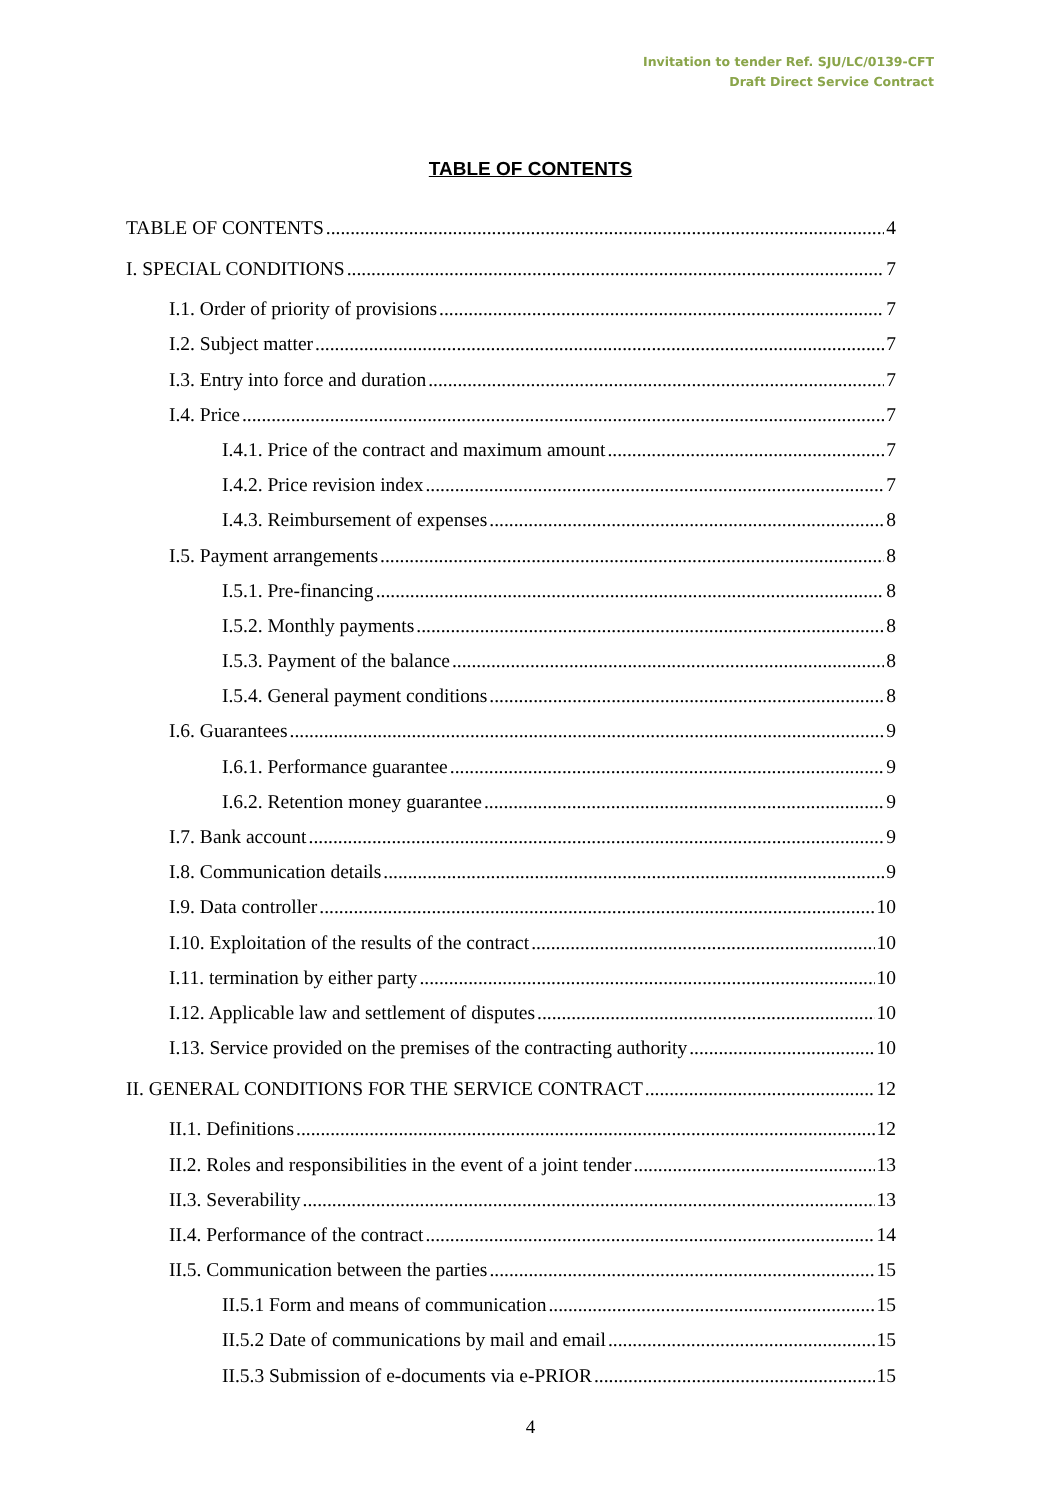Invitation to tender Ref. SJU/LC/0139-CFT
Draft Direct Service Contract
TABLE OF CONTENTS
TABLE OF CONTENTS 4
I. SPECIAL CONDITIONS 7
I.1. Order of priority of provisions 7
I.2. Subject matter 7
I.3. Entry into force and duration 7
I.4. Price 7
I.4.1. Price of the contract and maximum amount 7
I.4.2. Price revision index 7
I.4.3. Reimbursement of expenses 8
I.5. Payment arrangements 8
I.5.1. Pre-financing 8
I.5.2. Monthly payments 8
I.5.3. Payment of the balance 8
I.5.4. General payment conditions 8
I.6. Guarantees 9
I.6.1. Performance guarantee 9
I.6.2. Retention money guarantee 9
I.7. Bank account 9
I.8. Communication details 9
I.9. Data controller 10
I.10. Exploitation of the results of the contract 10
I.11. termination by either party 10
I.12. Applicable law and settlement of disputes 10
I.13. Service provided on the premises of the contracting authority 10
II. GENERAL CONDITIONS FOR THE SERVICE CONTRACT 12
II.1. Definitions 12
II.2. Roles and responsibilities in the event of a joint tender 13
II.3. Severability 13
II.4. Performance of the contract 14
II.5. Communication between the parties 15
II.5.1 Form and means of communication 15
II.5.2 Date of communications by mail and email 15
II.5.3 Submission of e-documents via e-PRIOR 15
4